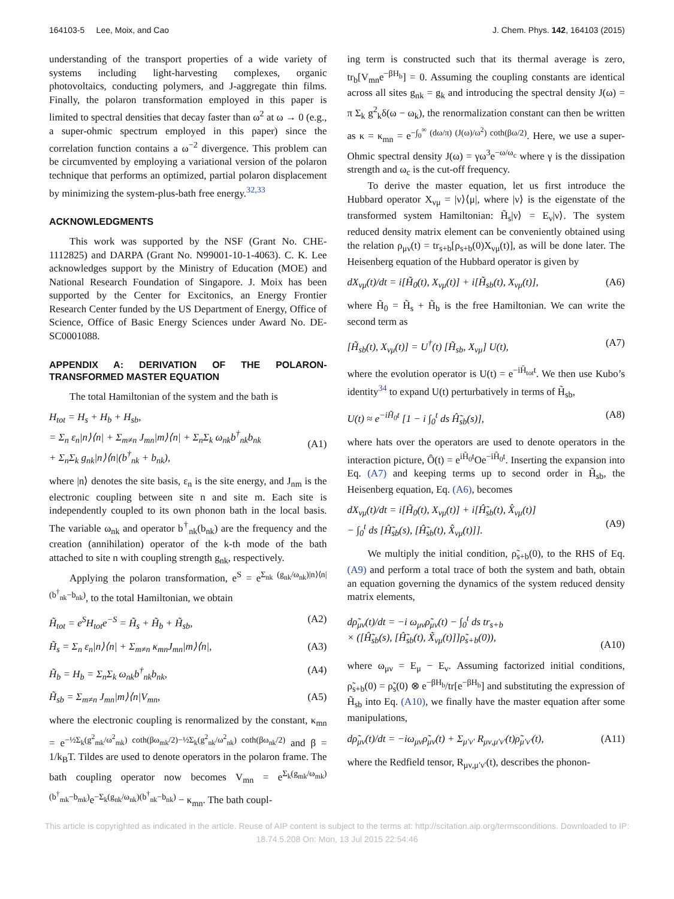164103-5 Lee, Moix, and Cao J. Chem. Phys. 142, 164103 (2015)
understanding of the transport properties of a wide variety of systems including light-harvesting complexes, organic photovoltaics, conducting polymers, and J-aggregate thin films. Finally, the polaron transformation employed in this paper is limited to spectral densities that decay faster than ω<sup>2</sup> at ω → 0 (e.g., a super-ohmic spectrum employed in this paper) since the correlation function contains a ω<sup>−2</sup> divergence. This problem can be circumvented by employing a variational version of the polaron technique that performs an optimized, partial polaron displacement by minimizing the system-plus-bath free energy.<sup>32,33</sup>
ACKNOWLEDGMENTS
This work was supported by the NSF (Grant No. CHE-1112825) and DARPA (Grant No. N99001-10-1-4063). C. K. Lee acknowledges support by the Ministry of Education (MOE) and National Research Foundation of Singapore. J. Moix has been supported by the Center for Excitonics, an Energy Frontier Research Center funded by the US Department of Energy, Office of Science, Office of Basic Energy Sciences under Award No. DE-SC0001088.
APPENDIX A: DERIVATION OF THE POLARON-TRANSFORMED MASTER EQUATION
The total Hamiltonian of the system and the bath is
H<sub>tot</sub> = H<sub>s</sub> + H<sub>b</sub> + H<sub>sb</sub>,
= Σ<sub>n</sub> ε<sub>n</sub>|n⟩⟨n| + Σ<sub>m≠n</sub> J<sub>mn</sub>|m⟩⟨n| + Σ<sub>n</sub>Σ<sub>k</sub> ω<sub>nk</sub>b<sup>†</sup><sub>nk</sub>b<sub>nk</sub>
+ Σ<sub>n</sub>Σ<sub>k</sub> g<sub>nk</sub>|n⟩⟨n|(b<sup>†</sup><sub>nk</sub> + b<sub>nk</sub>),
(A1)
where |n⟩ denotes the site basis, ε<sub>n</sub> is the site energy, and J<sub>nm</sub> is the electronic coupling between site n and site m. Each site is independently coupled to its own phonon bath in the local basis. The variable ω<sub>nk</sub> and operator b<sup>†</sup><sub>nk</sub>(b<sub>nk</sub>) are the frequency and the creation (annihilation) operator of the k-th mode of the bath attached to site n with coupling strength g<sub>nk</sub>, respectively.
Applying the polaron transformation, e<sup>S</sup> = e<sup>Σ<sub>nk</sub> (g<sub>nk</sub>/ω<sub>nk</sub>)|n⟩⟨n|(b<sup>†</sup><sub>nk</sub>−b<sub>nk</sub>)</sup>, to the total Hamiltonian, we obtain
H̃<sub>tot</sub> = e<sup>S</sup>H<sub>tot</sub>e<sup>−S</sup> = H̃<sub>s</sub> + H̃<sub>b</sub> + H̃<sub>sb</sub>, (A2)
H̃<sub>s</sub> = Σ<sub>n</sub> ε<sub>n</sub>|n⟩⟨n| + Σ<sub>m≠n</sub> κ<sub>mn</sub>J<sub>mn</sub>|m⟩⟨n|, (A3)
H̃<sub>b</sub> = H<sub>b</sub> = Σ<sub>n</sub>Σ<sub>k</sub> ω<sub>nk</sub>b<sup>†</sup><sub>nk</sub>b<sub>nk</sub>, (A4)
H̃<sub>sb</sub> = Σ<sub>m≠n</sub> J<sub>mn</sub>|m⟩⟨n|V<sub>mn</sub>, (A5)
where the electronic coupling is renormalized by the constant, κ<sub>mn</sub> = e<sup>−½Σ<sub>k</sub>(g<sup>2</sup><sub>mk</sub>/ω<sup>2</sup><sub>mk</sub>) coth(βω<sub>mk</sub>/2)−½Σ<sub>k</sub>(g<sup>2</sup><sub>nk</sub>/ω<sup>2</sup><sub>nk</sub>) coth(βω<sub>nk</sub>/2)</sup> and β = 1/k<sub>B</sub>T. Tildes are used to denote operators in the polaron frame. The bath coupling operator now becomes V<sub>mn</sub> = e<sup>Σ<sub>k</sub>(g<sub>mk</sub>/ω<sub>mk</sub>)(b<sup>†</sup><sub>mk</sub>−b<sub>mk</sub>)</sup>e<sup>−Σ<sub>k</sub>(g<sub>nk</sub>/ω<sub>nk</sub>)(b<sup>†</sup><sub>nk</sub>−b<sub>nk</sub>)</sup> − κ<sub>mn</sub>. The bath coupl-
ing term is constructed such that its thermal average is zero, tr<sub>b</sub>[V<sub>mn</sub>e<sup>−βH<sub>b</sub></sup>] = 0. Assuming the coupling constants are identical across all sites g<sub>nk</sub> = g<sub>k</sub> and introducing the spectral density J(ω) = π Σ<sub>k</sub> g<sup>2</sup><sub>k</sub>δ(ω − ω<sub>k</sub>), the renormalization constant can then be written as κ = κ<sub>mn</sub> = e<sup>−∫<sub>0</sub><sup>∞</sup> (dω/π) (J(ω)/ω<sup>2</sup>) coth(βω/2)</sup>. Here, we use a super-Ohmic spectral density J(ω) = γω<sup>3</sup>e<sup>−ω/ω<sub>c</sub></sup> where γ is the dissipation strength and ω<sub>c</sub> is the cut-off frequency.
To derive the master equation, let us first introduce the Hubbard operator X<sub>νμ</sub> = |ν⟩⟨μ|, where |ν⟩ is the eigenstate of the transformed system Hamiltonian: H̃<sub>s</sub>|ν⟩ = E<sub>ν</sub>|ν⟩. The system reduced density matrix element can be conveniently obtained using the relation ρ<sub>μν</sub>(t) = tr<sub>s+b</sub>[ρ<sub>s+b</sub>(0)X<sub>νμ</sub>(t)], as will be done later. The Heisenberg equation of the Hubbard operator is given by
dX<sub>νμ</sub>(t)/dt = i[H̃<sub>0</sub>(t), X<sub>νμ</sub>(t)] + i[H̃<sub>sb</sub>(t), X<sub>νμ</sub>(t)], (A6)
where H̃<sub>0</sub> = H̃<sub>s</sub> + H̃<sub>b</sub> is the free Hamiltonian. We can write the second term as
[H̃<sub>sb</sub>(t), X<sub>νμ</sub>(t)] = U<sup>†</sup>(t) [H̃<sub>sb</sub>, X<sub>νμ</sub>] U(t), (A7)
where the evolution operator is U(t) = e<sup>−iH̃<sub>tot</sub>t</sup>. We then use Kubo’s identity<sup>34</sup> to expand U(t) perturbatively in terms of H̃<sub>sb</sub>,
U(t) ≈ e<sup>−iH̃<sub>0</sub>t</sup> [1 − i ∫<sub>0</sub><sup>t</sup> ds Ĥ̃<sub>sb</sub>(s)], (A8)
where hats over the operators are used to denote operators in the interaction picture, Ô(t) = e<sup>iH̃<sub>0</sub>t</sup>Oe<sup>−iH̃<sub>0</sub>t</sup>. Inserting the expansion into Eq. (A7) and keeping terms up to second order in H̃<sub>sb</sub>, the Heisenberg equation, Eq. (A6), becomes
dX<sub>νμ</sub>(t)/dt = i[H̃<sub>0</sub>(t), X<sub>νμ</sub>(t)] + i[Ĥ̃<sub>sb</sub>(t), X̂<sub>νμ</sub>(t)]
− ∫<sub>0</sub><sup>t</sup> ds [Ĥ̃<sub>sb</sub>(s), [Ĥ̃<sub>sb</sub>(t), X̂<sub>νμ</sub>(t)]].
(A9)
We multiply the initial condition, ρ̃<sub>s+b</sub>(0), to the RHS of Eq. (A9) and perform a total trace of both the system and bath, obtain an equation governing the dynamics of the system reduced density matrix elements,
dρ̃<sub>μν</sub>(t)/dt = −i ω<sub>μν</sub>ρ̃<sub>μν</sub>(t) − ∫<sub>0</sub><sup>t</sup> ds tr<sub>s+b</sub>
× ([Ĥ̃<sub>sb</sub>(s), [Ĥ̃<sub>sb</sub>(t), X̃<sub>νμ</sub>(t)]]ρ̃<sub>s+b</sub>(0)),
(A10)
where ω<sub>μν</sub> = E<sub>μ</sub> − E<sub>ν</sub>. Assuming factorized initial conditions, ρ̃<sub>s+b</sub>(0) = ρ̃<sub>s</sub>(0) ⊗ e<sup>−βH<sub>b</sub></sup>/tr[e<sup>−βH<sub>b</sub></sup>] and substituting the expression of H̃<sub>sb</sub> into Eq. (A10), we finally have the master equation after some manipulations,
dρ̃<sub>μν</sub>(t)/dt = −iω<sub>μν</sub>ρ̃<sub>μν</sub>(t) + Σ<sub>μ′ν′</sub> R<sub>μν,μ′ν′</sub>(t)ρ̃<sub>μ′ν′</sub>(t), (A11)
where the Redfield tensor, R<sub>μν,μ′ν′</sub>(t), describes the phonon-
This article is copyrighted as indicated in the article. Reuse of AIP content is subject to the terms at: http://scitation.aip.org/termsconditions. Downloaded to IP:
18.74.5.208 On: Mon, 13 Jul 2015 22:54:46